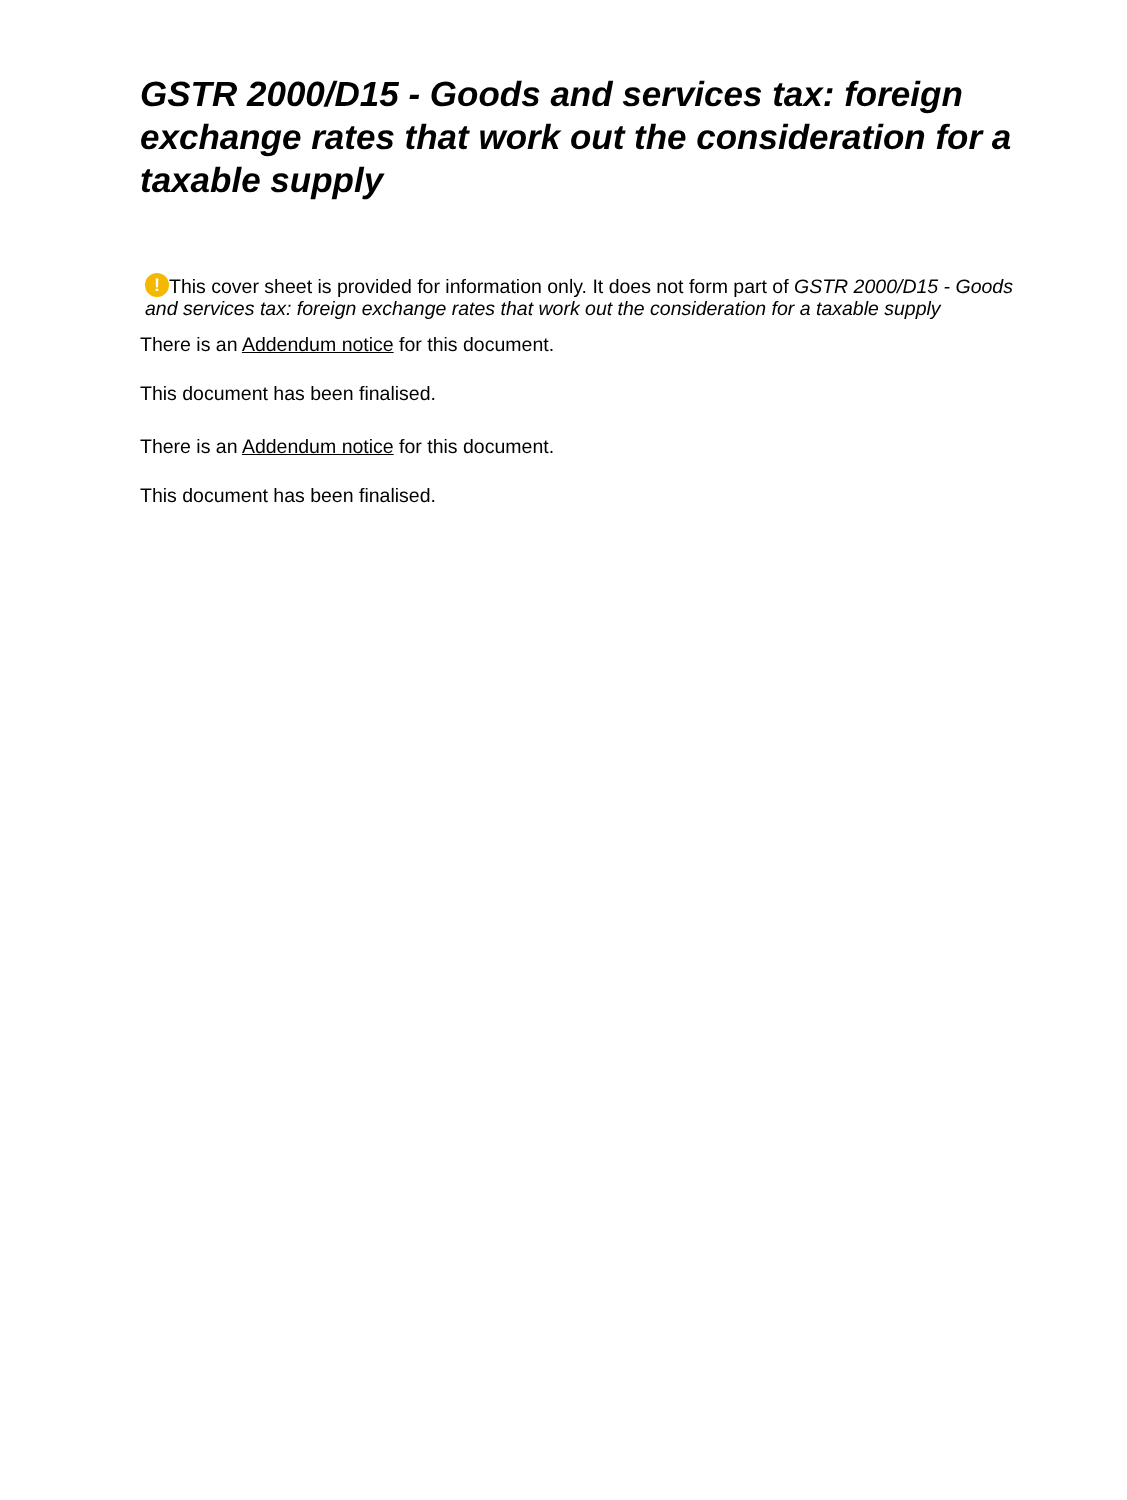GSTR 2000/D15 - Goods and services tax: foreign exchange rates that work out the consideration for a taxable supply
! This cover sheet is provided for information only. It does not form part of GSTR 2000/D15 - Goods and services tax: foreign exchange rates that work out the consideration for a taxable supply
There is an Addendum notice for this document.
This document has been finalised.
There is an Addendum notice for this document.
This document has been finalised.